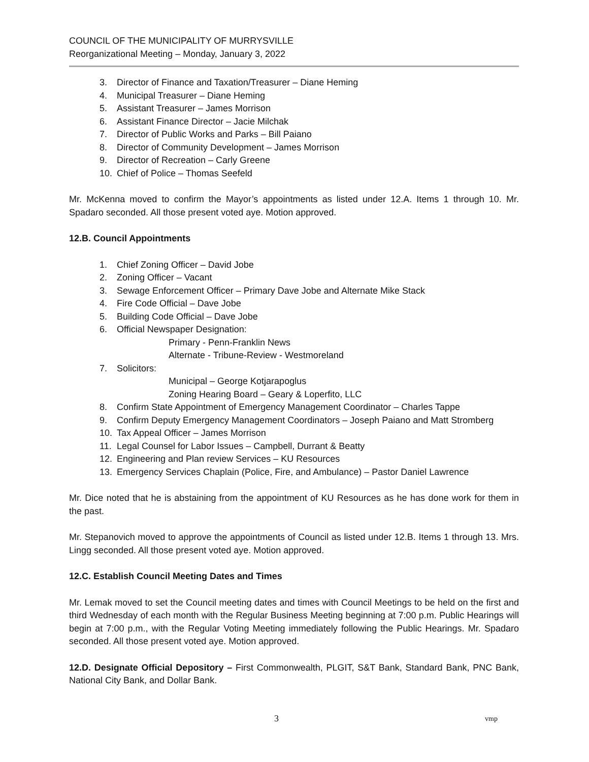COUNCIL OF THE MUNICIPALITY OF MURRYSVILLE
Reorganizational Meeting – Monday, January 3, 2022
3. Director of Finance and Taxation/Treasurer – Diane Heming
4. Municipal Treasurer – Diane Heming
5. Assistant Treasurer – James Morrison
6. Assistant Finance Director – Jacie Milchak
7. Director of Public Works and Parks – Bill Paiano
8. Director of Community Development – James Morrison
9. Director of Recreation – Carly Greene
10. Chief of Police – Thomas Seefeld
Mr. McKenna moved to confirm the Mayor’s appointments as listed under 12.A. Items 1 through 10. Mr. Spadaro seconded. All those present voted aye. Motion approved.
12.B. Council Appointments
1. Chief Zoning Officer – David Jobe
2. Zoning Officer – Vacant
3. Sewage Enforcement Officer – Primary Dave Jobe and Alternate Mike Stack
4. Fire Code Official – Dave Jobe
5. Building Code Official – Dave Jobe
6. Official Newspaper Designation:
Primary - Penn-Franklin News
Alternate - Tribune-Review - Westmoreland
7. Solicitors:
Municipal – George Kotjarapoglus
Zoning Hearing Board – Geary & Loperfito, LLC
8. Confirm State Appointment of Emergency Management Coordinator – Charles Tappe
9. Confirm Deputy Emergency Management Coordinators – Joseph Paiano and Matt Stromberg
10. Tax Appeal Officer – James Morrison
11. Legal Counsel for Labor Issues – Campbell, Durrant & Beatty
12. Engineering and Plan review Services – KU Resources
13. Emergency Services Chaplain (Police, Fire, and Ambulance) – Pastor Daniel Lawrence
Mr. Dice noted that he is abstaining from the appointment of KU Resources as he has done work for them in the past.
Mr. Stepanovich moved to approve the appointments of Council as listed under 12.B. Items 1 through 13. Mrs. Lingg seconded. All those present voted aye. Motion approved.
12.C. Establish Council Meeting Dates and Times
Mr. Lemak moved to set the Council meeting dates and times with Council Meetings to be held on the first and third Wednesday of each month with the Regular Business Meeting beginning at 7:00 p.m. Public Hearings will begin at 7:00 p.m., with the Regular Voting Meeting immediately following the Public Hearings. Mr. Spadaro seconded. All those present voted aye. Motion approved.
12.D. Designate Official Depository – First Commonwealth, PLGIT, S&T Bank, Standard Bank, PNC Bank, National City Bank, and Dollar Bank.
3 vmp